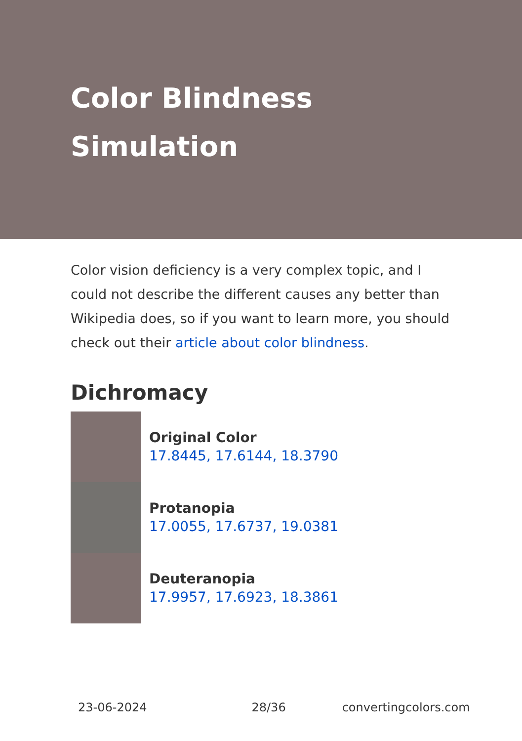Color Blindness Simulation
Color vision deficiency is a very complex topic, and I could not describe the different causes any better than Wikipedia does, so if you want to learn more, you should check out their article about color blindness.
Dichromacy
Original Color
17.8445, 17.6144, 18.3790
Protanopia
17.0055, 17.6737, 19.0381
Deuteranopia
17.9957, 17.6923, 18.3861
23-06-2024 28/36 convertingcolors.com